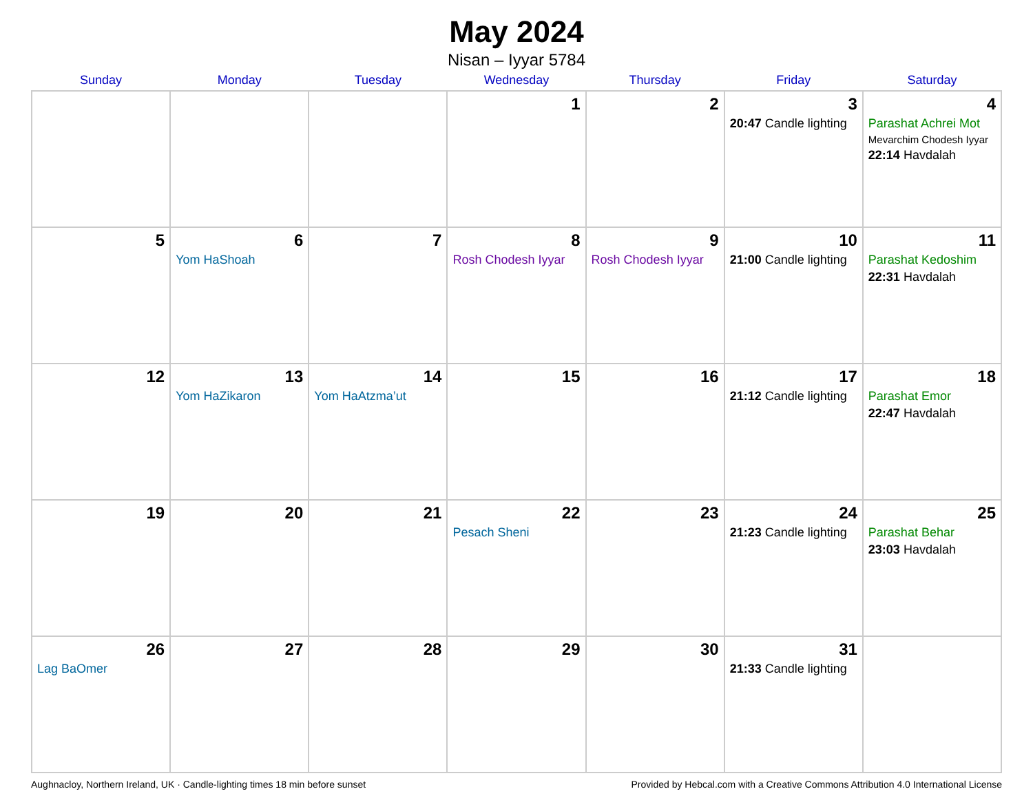May 2024
Nisan – Iyyar 5784
| Sunday | Monday | Tuesday | Wednesday | Thursday | Friday | Saturday |
| --- | --- | --- | --- | --- | --- | --- |
| | | | 1 | 2 | 3 20:47 Candle lighting | 4 Parashat Achrei Mot Mevarchim Chodesh Iyyar 22:14 Havdalah |
| 5 | 6 Yom HaShoah | 7 | 8 Rosh Chodesh Iyyar | 9 Rosh Chodesh Iyyar | 10 21:00 Candle lighting | 11 Parashat Kedoshim 22:31 Havdalah |
| 12 | 13 Yom HaZikaron | 14 Yom HaAtzma’ut | 15 | 16 | 17 21:12 Candle lighting | 18 Parashat Emor 22:47 Havdalah |
| 19 | 20 | 21 | 22 Pesach Sheni | 23 | 24 21:23 Candle lighting | 25 Parashat Behar 23:03 Havdalah |
| 26 Lag BaOmer | 27 | 28 | 29 | 30 | 31 21:33 Candle lighting | |
Aughnacloy, Northern Ireland, UK · Candle-lighting times 18 min before sunset Provided by Hebcal.com with a Creative Commons Attribution 4.0 International License